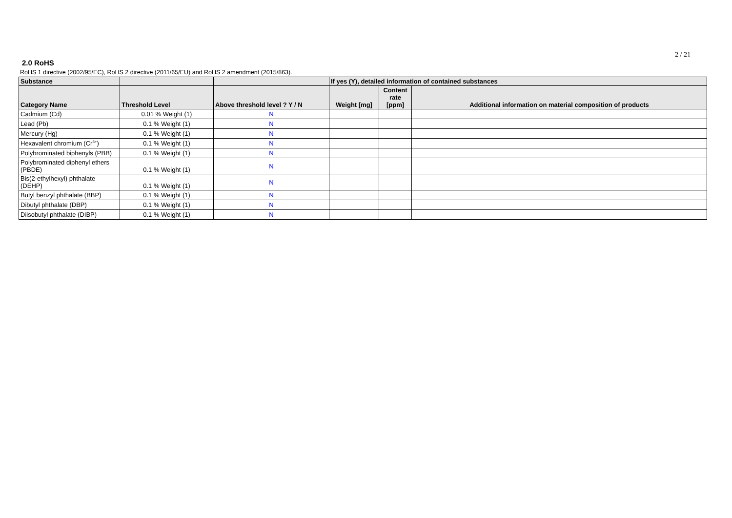2 / 21
2.0 RoHS
RoHS 1 directive (2002/95/EC), RoHS 2 directive (2011/65/EU) and RoHS 2 amendment (2015/863).
| Substance | | | If yes (Y), detailed information of contained substances | | |
| --- | --- | --- | --- | --- | --- |
| Category Name | Threshold Level | Above threshold level ? Y / N | Weight [mg] | Content rate [ppm] | Additional information on material composition of products |
| Cadmium (Cd) | 0.01 % Weight (1) | N | | | |
| Lead (Pb) | 0.1 % Weight (1) | N | | | |
| Mercury (Hg) | 0.1 % Weight (1) | N | | | |
| Hexavalent chromium (Cr<sup>6+</sup>) | 0.1 % Weight (1) | N | | | |
| Polybrominated biphenyls (PBB) | 0.1 % Weight (1) | N | | | |
| Polybrominated diphenyl ethers (PBDE) | 0.1 % Weight (1) | N | | | |
| Bis(2-ethylhexyl) phthalate (DEHP) | 0.1 % Weight (1) | N | | | |
| Butyl benzyl phthalate (BBP) | 0.1 % Weight (1) | N | | | |
| Dibutyl phthalate (DBP) | 0.1 % Weight (1) | N | | | |
| Diisobutyl phthalate (DIBP) | 0.1 % Weight (1) | N | | | |